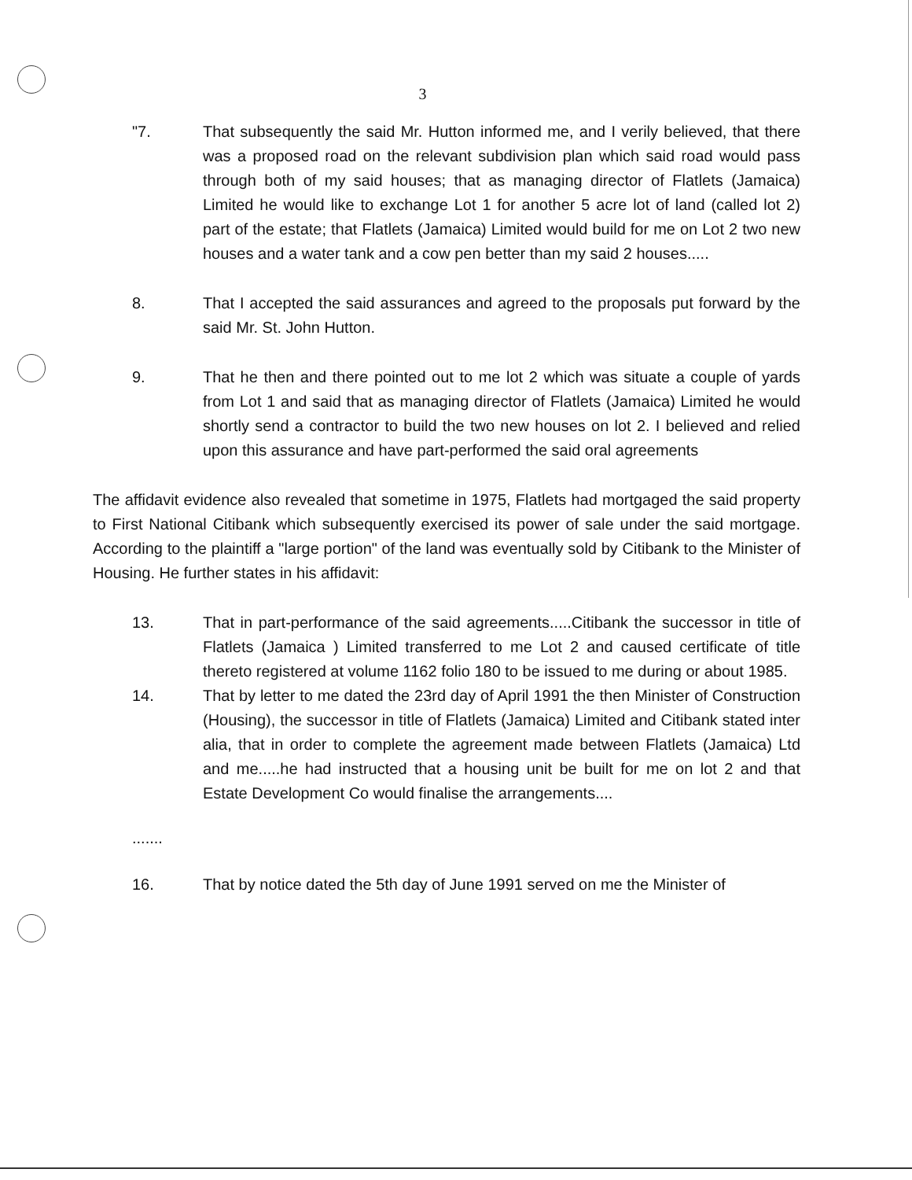3
"7. That subsequently the said Mr. Hutton informed me, and I verily believed, that there was a proposed road on the relevant subdivision plan which said road would pass through both of my said houses; that as managing director of Flatlets (Jamaica) Limited he would like to exchange Lot 1 for another 5 acre lot of land (called lot 2) part of the estate; that Flatlets (Jamaica) Limited would build for me on Lot 2 two new houses and a water tank and a cow pen better than my said 2 houses.....
8. That I accepted the said assurances and agreed to the proposals put forward by the said Mr. St. John Hutton.
9. That he then and there pointed out to me lot 2 which was situate a couple of yards from Lot 1 and said that as managing director of Flatlets (Jamaica) Limited he would shortly send a contractor to build the two new houses on lot 2. I believed and relied upon this assurance and have part-performed the said oral agreements
The affidavit evidence also revealed that sometime in 1975, Flatlets had mortgaged the said property to First National Citibank which subsequently exercised its power of sale under the said mortgage. According to the plaintiff a "large portion" of the land was eventually sold by Citibank to the Minister of Housing. He further states in his affidavit:
13. That in part-performance of the said agreements.....Citibank the successor in title of Flatlets (Jamaica ) Limited transferred to me Lot 2 and caused certificate of title thereto registered at volume 1162 folio 180 to be issued to me during or about 1985.
14. That by letter to me dated the 23rd day of April 1991 the then Minister of Construction (Housing), the successor in title of Flatlets (Jamaica) Limited and Citibank stated inter alia, that in order to complete the agreement made between Flatlets (Jamaica) Ltd and me.....he had instructed that a housing unit be built for me on lot 2 and that Estate Development Co would finalise the arrangements....
.......
16. That by notice dated the 5th day of June 1991 served on me the Minister of